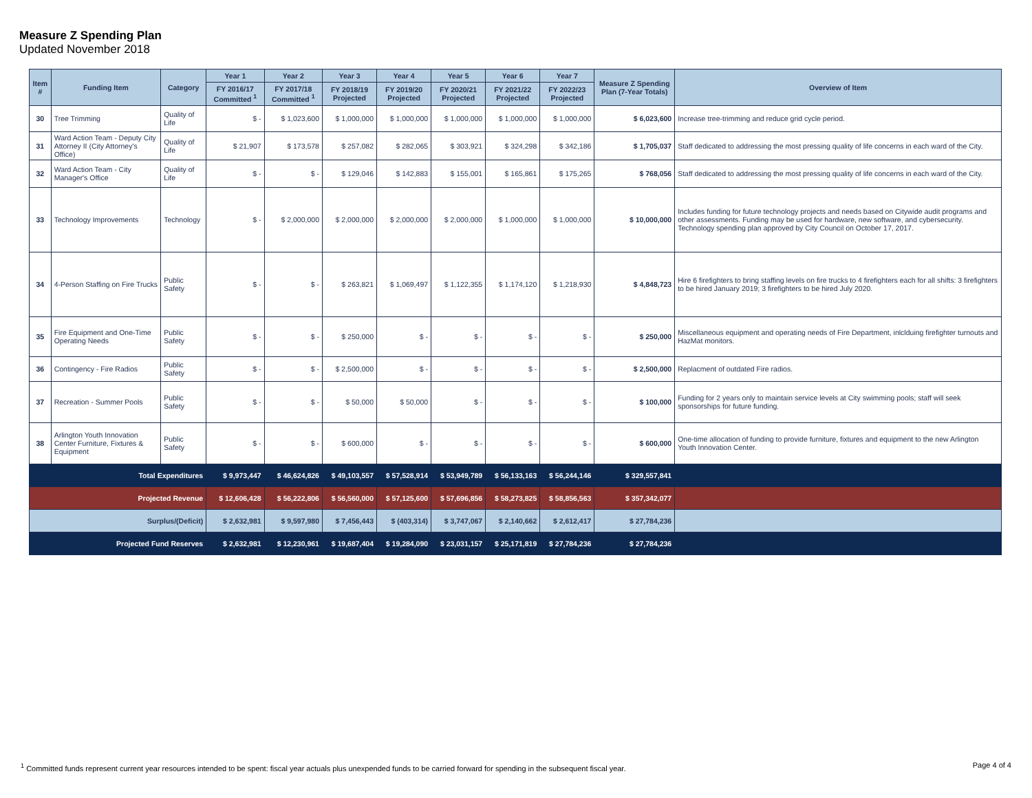Measure Z Spending Plan
Updated November 2018
| Item # | Funding Item | Category | Year 1 | Year 2 | Year 3 | Year 4 | Year 5 | Year 6 | Year 7 | Measure Z Spending Plan (7-Year Totals) | Overview of Item |
| --- | --- | --- | --- | --- | --- | --- | --- | --- | --- | --- | --- |
| | | | FY 2016/17 Committed <sup>1</sup> | FY 2017/18 Committed <sup>1</sup> | FY 2018/19 Projected | FY 2019/20 Projected | FY 2020/21 Projected | FY 2021/22 Projected | FY 2022/23 Projected | | |
| 30 | Tree Trimming | Quality of Life | $ - | $ 1,023,600 | $ 1,000,000 | $ 1,000,000 | $ 1,000,000 | $ 1,000,000 | $ 1,000,000 | $ 6,023,600 | Increase tree-trimming and reduce grid cycle period. |
| 31 | Ward Action Team - Deputy City Attorney II (City Attorney's Office) | Quality of Life | $ 21,907 | $ 173,578 | $ 257,082 | $ 282,065 | $ 303,921 | $ 324,298 | $ 342,186 | $ 1,705,037 | Staff dedicated to addressing the most pressing quality of life concerns in each ward of the City. |
| 32 | Ward Action Team - City Manager's Office | Quality of Life | $ - | $ - | $ 129,046 | $ 142,883 | $ 155,001 | $ 165,861 | $ 175,265 | $ 768,056 | Staff dedicated to addressing the most pressing quality of life concerns in each ward of the City. |
| 33 | Technology Improvements | Technology | $ - | $ 2,000,000 | $ 2,000,000 | $ 2,000,000 | $ 2,000,000 | $ 1,000,000 | $ 1,000,000 | $ 10,000,000 | Includes funding for future technology projects and needs based on Citywide audit programs and other assessments. Funding may be used for hardware, new software, and cybersecurity. Technology spending plan approved by City Council on October 17, 2017. |
| 34 | 4-Person Staffing on Fire Trucks | Public Safety | $ - | $ - | $ 263,821 | $ 1,069,497 | $ 1,122,355 | $ 1,174,120 | $ 1,218,930 | $ 4,848,723 | Hire 6 firefighters to bring staffing levels on fire trucks to 4 firefighters each for all shifts: 3 firefighters to be hired January 2019; 3 firefighters to be hired July 2020. |
| 35 | Fire Equipment and One-Time Operating Needs | Public Safety | $ - | $ - | $ 250,000 | $ - | $ - | $ - | $ - | $ 250,000 | Miscellaneous equipment and operating needs of Fire Department, inlclduing firefighter turnouts and HazMat monitors. |
| 36 | Contingency - Fire Radios | Public Safety | $ - | $ - | $ 2,500,000 | $ - | $ - | $ - | $ - | $ 2,500,000 | Replacment of outdated Fire radios. |
| 37 | Recreation - Summer Pools | Public Safety | $ - | $ - | $ 50,000 | $ 50,000 | $ - | $ - | $ - | $ 100,000 | Funding for 2 years only to maintain service levels at City swimming pools; staff will seek sponsorships for future funding. |
| 38 | Arlington Youth Innovation Center Furniture, Fixtures & Equipment | Public Safety | $ - | $ - | $ 600,000 | $ - | $ - | $ - | $ - | $ 600,000 | One-time allocation of funding to provide furniture, fixtures and equipment to the new Arlington Youth Innovation Center. |
| Total Expenditures | | | $ 9,973,447 | $ 46,624,826 | $ 49,103,557 | $ 57,528,914 | $ 53,949,789 | $ 56,133,163 | $ 56,244,146 | $ 329,557,841 | |
| Projected Revenue | | | $ 12,606,428 | $ 56,222,806 | $ 56,560,000 | $ 57,125,600 | $ 57,696,856 | $ 58,273,825 | $ 58,856,563 | $ 357,342,077 | |
| Surplus/(Deficit) | | | $ 2,632,981 | $ 9,597,980 | $ 7,456,443 | $ (403,314) | $ 3,747,067 | $ 2,140,662 | $ 2,612,417 | $ 27,784,236 | |
| Projected Fund Reserves | | | $ 2,632,981 | $ 12,230,961 | $ 19,687,404 | $ 19,284,090 | $ 23,031,157 | $ 25,171,819 | $ 27,784,236 | $ 27,784,236 | |
<sup>1</sup> Committed funds represent current year resources intended to be spent: fiscal year actuals plus unexpended funds to be carried forward for spending in the subsequent fiscal year.
Page 4 of 4